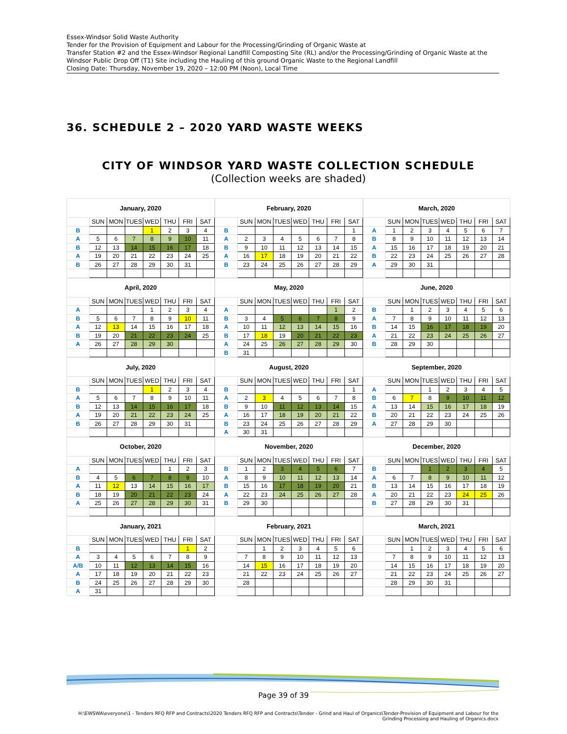Essex-Windsor Solid Waste Authority
Tender for the Provision of Equipment and Labour for the Processing/Grinding of Organic Waste at
Transfer Station #2 and the Essex-Windsor Regional Landfill Composting Site (RL) and/or the Processing/Grinding of Organic Waste at the Windsor Public Drop Off (T1) Site including the Hauling of this ground Organic Waste to the Regional Landfill
Closing Date: Thursday, November 19, 2020 – 12:00 PM (Noon), Local Time
36. SCHEDULE 2 – 2020 YARD WASTE WEEKS
CITY OF WINDSOR YARD WASTE COLLECTION SCHEDULE
(Collection weeks are shaded)
| January, 2020 | | | | | | | |
| --- | --- | --- | --- | --- | --- | --- | --- |
| | SUN | MON | TUES | WED | THU | FRI | SAT |
| B | | | | 1 | 2 | 3 | 4 |
| A | 5 | 6 | 7 | 8 | 9 | 10 | 11 |
| B | 12 | 13 | 14 | 15 | 16 | 17 | 18 |
| A | 19 | 20 | 21 | 22 | 23 | 24 | 25 |
| B | 26 | 27 | 28 | 29 | 30 | 31 | |
| February, 2020 | | | | | | | |
| --- | --- | --- | --- | --- | --- | --- | --- |
| | SUN | MON | TUES | WED | THU | FRI | SAT |
| B | | | | | | | 1 |
| A | 2 | 3 | 4 | 5 | 6 | 7 | 8 |
| B | 9 | 10 | 11 | 12 | 13 | 14 | 15 |
| A | 16 | 17 | 18 | 19 | 20 | 21 | 22 |
| B | 23 | 24 | 25 | 26 | 27 | 28 | 29 |
| March, 2020 | | | | | | | |
| --- | --- | --- | --- | --- | --- | --- | --- |
| | SUN | MON | TUES | WED | THU | FRI | SAT |
| A | 1 | 2 | 3 | 4 | 5 | 6 | 7 |
| B | 8 | 9 | 10 | 11 | 12 | 13 | 14 |
| A | 15 | 16 | 17 | 18 | 19 | 20 | 21 |
| B | 22 | 23 | 24 | 25 | 26 | 27 | 28 |
| A | 29 | 30 | 31 | | | | |
| April, 2020 | | | | | | | |
| --- | --- | --- | --- | --- | --- | --- | --- |
| | SUN | MON | TUES | WED | THU | FRI | SAT |
| A | | | | 1 | 2 | 3 | 4 |
| B | 5 | 6 | 7 | 8 | 9 | 10 | 11 |
| A | 12 | 13 | 14 | 15 | 16 | 17 | 18 |
| B | 19 | 20 | 21 | 22 | 23 | 24 | 25 |
| A | 26 | 27 | 28 | 29 | 30 | | |
| May, 2020 | | | | | | | |
| --- | --- | --- | --- | --- | --- | --- | --- |
| | SUN | MON | TUES | WED | THU | FRI | SAT |
| A | | | | | | 1 | 2 |
| B | 3 | 4 | 5 | 6 | 7 | 8 | 9 |
| A | 10 | 11 | 12 | 13 | 14 | 15 | 16 |
| B | 17 | 18 | 19 | 20 | 21 | 22 | 23 |
| A | 24 | 25 | 26 | 27 | 28 | 29 | 30 |
| B | 31 | | | | | | |
| June, 2020 | | | | | | | |
| --- | --- | --- | --- | --- | --- | --- | --- |
| | SUN | MON | TUES | WED | THU | FRI | SAT |
| B | | 1 | 2 | 3 | 4 | 5 | 6 |
| A | 7 | 8 | 9 | 10 | 11 | 12 | 13 |
| B | 14 | 15 | 16 | 17 | 18 | 19 | 20 |
| A | 21 | 22 | 23 | 24 | 25 | 26 | 27 |
| B | 28 | 29 | 30 | | | | |
| July, 2020 | | | | | | | |
| --- | --- | --- | --- | --- | --- | --- | --- |
| | SUN | MON | TUES | WED | THU | FRI | SAT |
| B | | | | 1 | 2 | 3 | 4 |
| A | 5 | 6 | 7 | 8 | 9 | 10 | 11 |
| B | 12 | 13 | 14 | 15 | 16 | 17 | 18 |
| A | 19 | 20 | 21 | 22 | 23 | 24 | 25 |
| B | 26 | 27 | 28 | 29 | 30 | 31 | |
| August, 2020 | | | | | | | |
| --- | --- | --- | --- | --- | --- | --- | --- |
| | SUN | MON | TUES | WED | THU | FRI | SAT |
| B | | | | | | | 1 |
| A | 2 | 3 | 4 | 5 | 6 | 7 | 8 |
| B | 9 | 10 | 11 | 12 | 13 | 14 | 15 |
| A | 16 | 17 | 18 | 19 | 20 | 21 | 22 |
| B | 23 | 24 | 25 | 26 | 27 | 28 | 29 |
| A | 30 | 31 | | | | | |
| September, 2020 | | | | | | | |
| --- | --- | --- | --- | --- | --- | --- | --- |
| | SUN | MON | TUES | WED | THU | FRI | SAT |
| A | | | 1 | 2 | 3 | 4 | 5 |
| B | 6 | 7 | 8 | 9 | 10 | 11 | 12 |
| A | 13 | 14 | 15 | 16 | 17 | 18 | 19 |
| B | 20 | 21 | 22 | 23 | 24 | 25 | 26 |
| A | 27 | 28 | 29 | 30 | | | |
| October, 2020 | | | | | | | |
| --- | --- | --- | --- | --- | --- | --- | --- |
| | SUN | MON | TUES | WED | THU | FRI | SAT |
| A | | | | | 1 | 2 | 3 |
| B | 4 | 5 | 6 | 7 | 8 | 9 | 10 |
| A | 11 | 12 | 13 | 14 | 15 | 16 | 17 |
| B | 18 | 19 | 20 | 21 | 22 | 23 | 24 |
| A | 25 | 26 | 27 | 28 | 29 | 30 | 31 |
| November, 2020 | | | | | | | |
| --- | --- | --- | --- | --- | --- | --- | --- |
| | SUN | MON | TUES | WED | THU | FRI | SAT |
| B | 1 | 2 | 3 | 4 | 5 | 6 | 7 |
| A | 8 | 9 | 10 | 11 | 12 | 13 | 14 |
| B | 15 | 16 | 17 | 18 | 19 | 20 | 21 |
| A | 22 | 23 | 24 | 25 | 26 | 27 | 28 |
| B | 29 | 30 | | | | | |
| December, 2020 | | | | | | | |
| --- | --- | --- | --- | --- | --- | --- | --- |
| | SUN | MON | TUES | WED | THU | FRI | SAT |
| B | | | 1 | 2 | 3 | 4 | 5 |
| A | 6 | 7 | 8 | 9 | 10 | 11 | 12 |
| B | 13 | 14 | 15 | 16 | 17 | 18 | 19 |
| A | 20 | 21 | 22 | 23 | 24 | 25 | 26 |
| B | 27 | 28 | 29 | 30 | 31 | | |
| January, 2021 | | | | | | | |
| --- | --- | --- | --- | --- | --- | --- | --- |
| | SUN | MON | TUES | WED | THU | FRI | SAT |
| B | | | | | | 1 | 2 |
| A | 3 | 4 | 5 | 6 | 7 | 8 | 9 |
| A/B | 10 | 11 | 12 | 13 | 14 | 15 | 16 |
| A | 17 | 18 | 19 | 20 | 21 | 22 | 23 |
| B | 24 | 25 | 26 | 27 | 28 | 29 | 30 |
| A | 31 | | | | | | |
| February, 2021 | | | | | | | |
| --- | --- | --- | --- | --- | --- | --- | --- |
| | SUN | MON | TUES | WED | THU | FRI | SAT |
| | | 1 | 2 | 3 | 4 | 5 | 6 |
| | 7 | 8 | 9 | 10 | 11 | 12 | 13 |
| | 14 | 15 | 16 | 17 | 18 | 19 | 20 |
| | 21 | 22 | 23 | 24 | 25 | 26 | 27 |
| | 28 | | | | | | |
| March, 2021 | | | | | | | |
| --- | --- | --- | --- | --- | --- | --- | --- |
| | SUN | MON | TUES | WED | THU | FRI | SAT |
| | | 1 | 2 | 3 | 4 | 5 | 6 |
| | 7 | 8 | 9 | 10 | 11 | 12 | 13 |
| | 14 | 15 | 16 | 17 | 18 | 19 | 20 |
| | 21 | 22 | 23 | 24 | 25 | 26 | 27 |
| | 28 | 29 | 30 | 31 | | | |
Page 39 of 39
H:\EWSWA\everyone\1 - Tenders RFQ RFP and Contracts\2020 Tenders RFQ RFP and Contracts\Tender - Grind and Haul of Organics\Tender-Provision of Equipment and Labour for the Grinding Processing and Hauling of Organics.docx